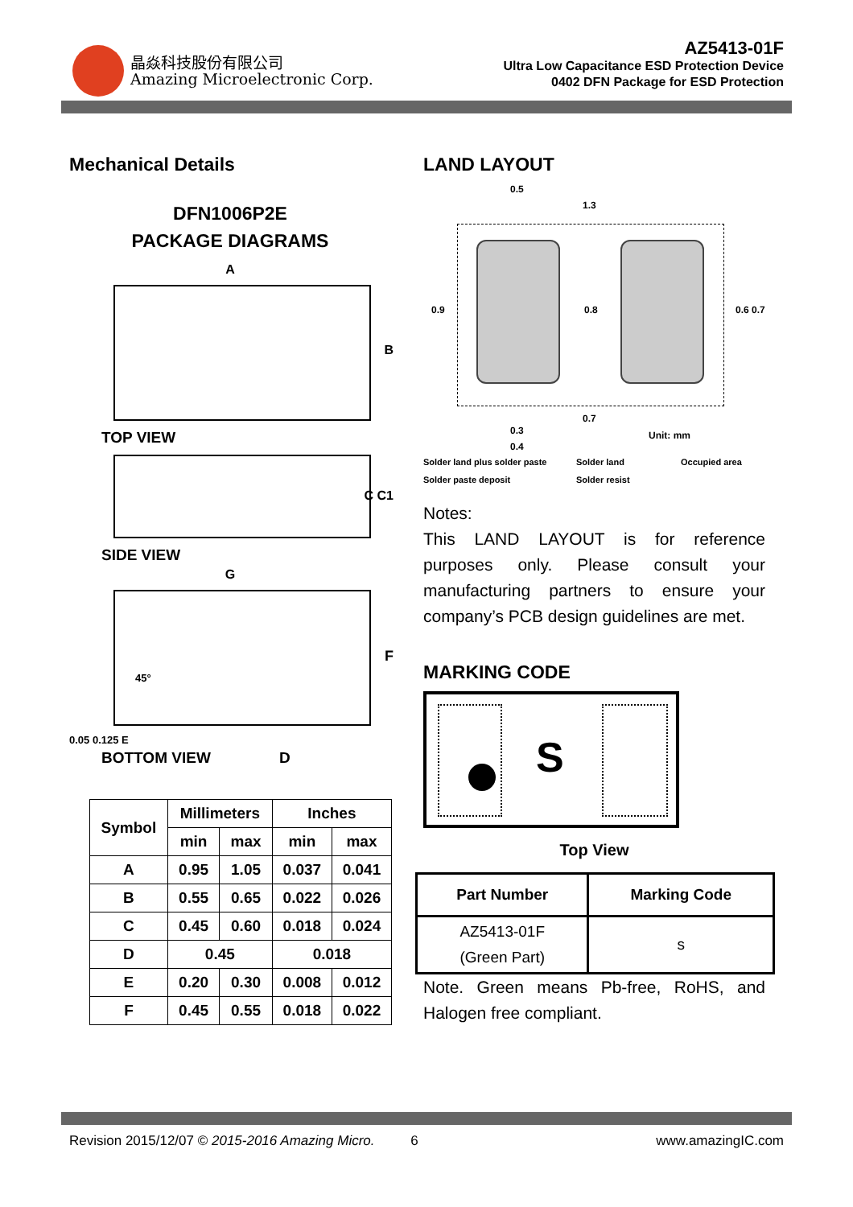晶焱科技股份有限公司
Amazing Microelectronic Corp.
AZ5413-01F
Ultra Low Capacitance ESD Protection Device
0402 DFN Package for ESD Protection
Mechanical Details
DFN1006P2E
PACKAGE DIAGRAMS
A
B
TOP VIEW
C C1
SIDE VIEW
G
45°
F
0.05 0.125 E
BOTTOM VIEW D
| Symbol | Millimeters | | Inches | |
| --- | --- | --- | --- | --- |
| | min | max | min | max |
| A | 0.95 | 1.05 | 0.037 | 0.041 |
| B | 0.55 | 0.65 | 0.022 | 0.026 |
| C | 0.45 | 0.60 | 0.018 | 0.024 |
| D | 0.45 | | 0.018 | |
| E | 0.20 | 0.30 | 0.008 | 0.012 |
| F | 0.45 | 0.55 | 0.018 | 0.022 |
LAND LAYOUT
0.5
1.3
0.9 0.8 0.6 0.7
0.3
0.7
0.4
Unit: mm
Solder land plus solder paste Solder land Occupied area Solder paste deposit Solder resist
Notes:
This LAND LAYOUT is for reference purposes only. Please consult your manufacturing partners to ensure your company’s PCB design guidelines are met.
MARKING CODE
S
Top View
| Part Number | Marking Code |
| --- | --- |
| AZ5413-01F (Green Part) | s |
Note. Green means Pb-free, RoHS, and Halogen free compliant.
Revision 2015/12/07 © 2015-2016 Amazing Micro. 6 www.amazingIC.com